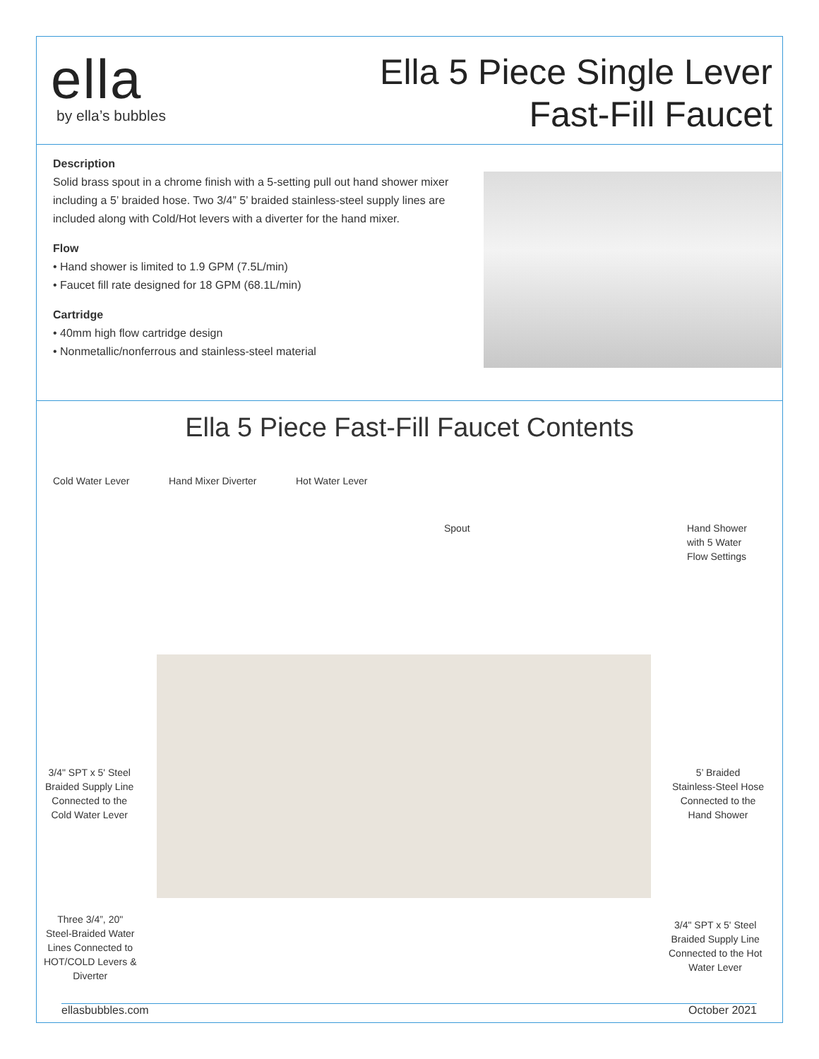ella
by ella’s bubbles
Ella 5 Piece Single Lever
Fast-Fill Faucet
Description
Solid brass spout in a chrome finish with a 5-setting pull out hand shower mixer including a 5’ braided hose. Two 3/4” 5’ braided stainless-steel supply lines are included along with Cold/Hot levers with a diverter for the hand mixer.
Flow
• Hand shower is limited to 1.9 GPM (7.5L/min)
• Faucet fill rate designed for 18 GPM (68.1L/min)
Cartridge
• 40mm high flow cartridge design
• Nonmetallic/nonferrous and stainless-steel material
Ella 5 Piece Fast-Fill Faucet Contents
Cold Water Lever Hand Mixer Diverter Hot Water Lever
Spout
Hand Shower
with 5 Water
Flow Settings
3/4" SPT x 5' Steel
Braided Supply Line
Connected to the
Cold Water Lever
5’ Braided
Stainless-Steel Hose
Connected to the
Hand Shower
Three 3/4”, 20"
Steel-Braided Water
Lines Connected to
HOT/COLD Levers &
Diverter
3/4" SPT x 5' Steel
Braided Supply Line
Connected to the Hot
Water Lever
ellasbubbles.com October 2021